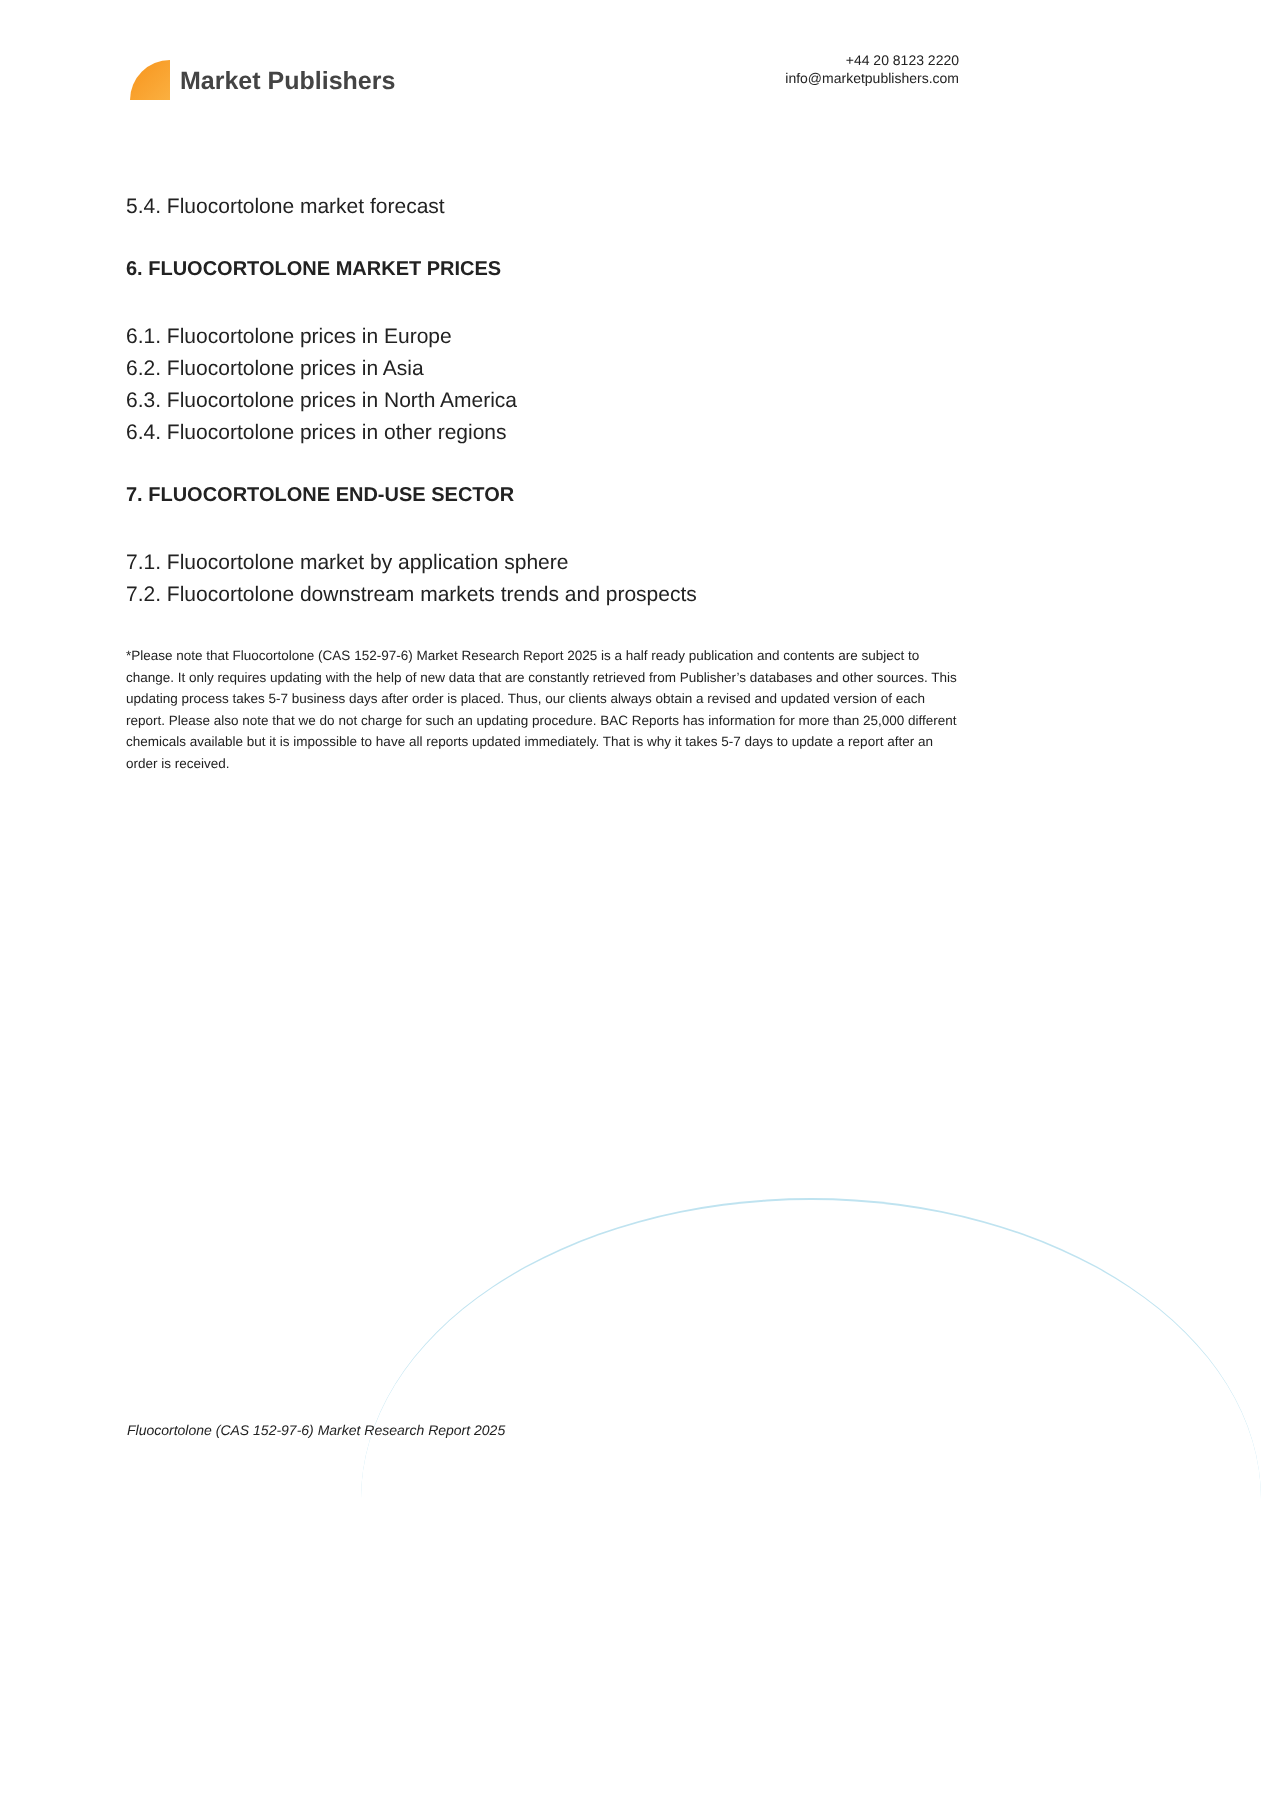Market Publishers
+44 20 8123 2220
info@marketpublishers.com
5.4. Fluocortolone market forecast
6. FLUOCORTOLONE MARKET PRICES
6.1. Fluocortolone prices in Europe
6.2. Fluocortolone prices in Asia
6.3. Fluocortolone prices in North America
6.4. Fluocortolone prices in other regions
7. FLUOCORTOLONE END-USE SECTOR
7.1. Fluocortolone market by application sphere
7.2. Fluocortolone downstream markets trends and prospects
*Please note that Fluocortolone (CAS 152-97-6) Market Research Report 2025 is a half ready publication and contents are subject to change. It only requires updating with the help of new data that are constantly retrieved from Publisher’s databases and other sources. This updating process takes 5-7 business days after order is placed. Thus, our clients always obtain a revised and updated version of each report. Please also note that we do not charge for such an updating procedure. BAC Reports has information for more than 25,000 different chemicals available but it is impossible to have all reports updated immediately. That is why it takes 5-7 days to update a report after an order is received.
Fluocortolone (CAS 152-97-6) Market Research Report 2025